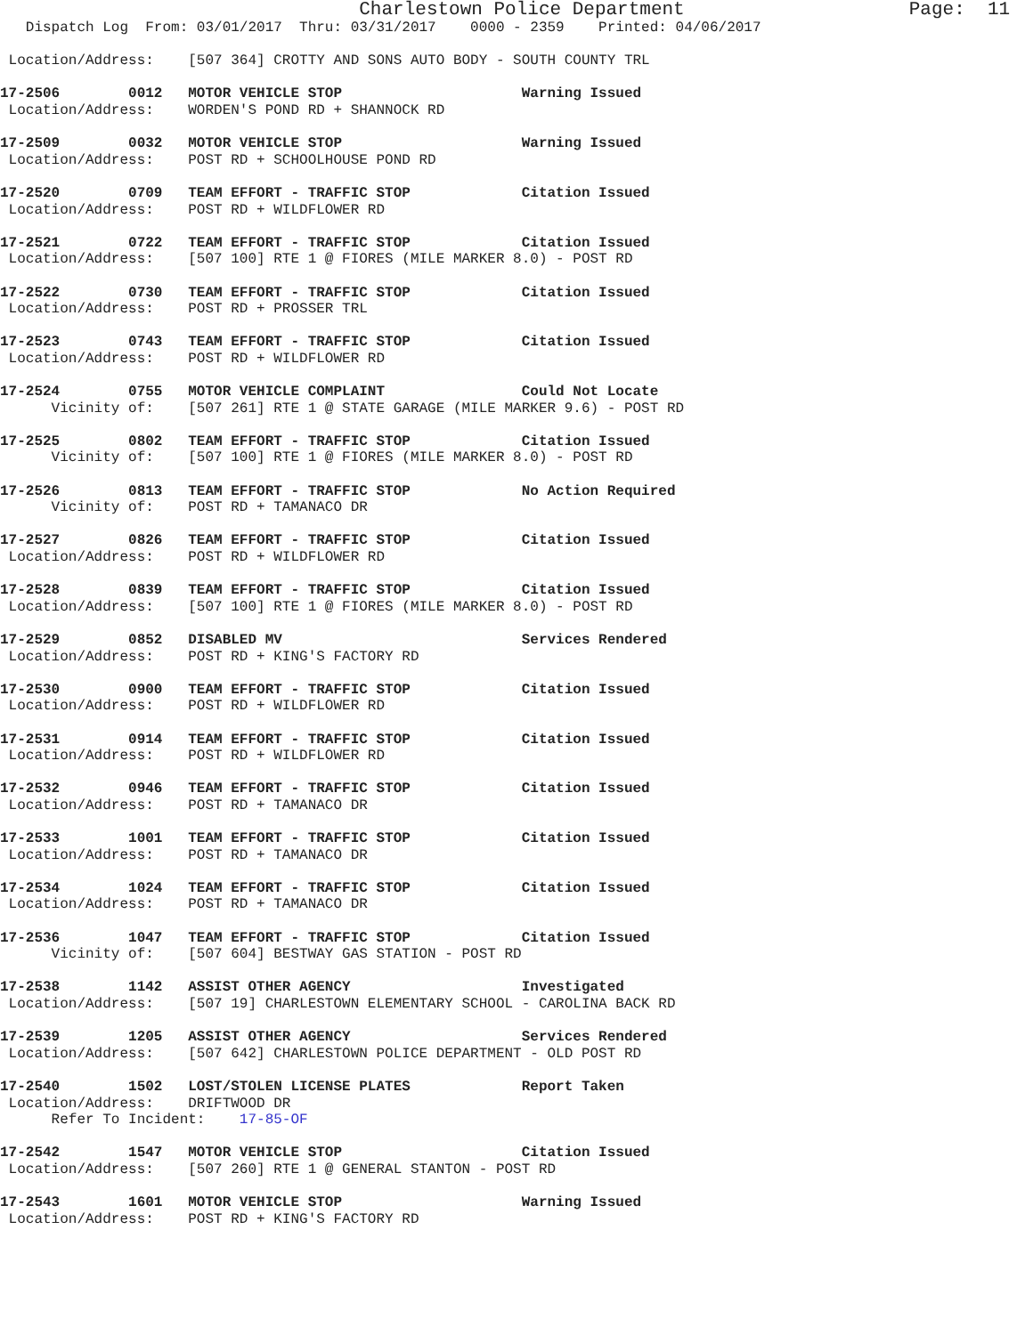Charlestown Police Department                    Page:  11
   Dispatch Log  From: 03/01/2017  Thru: 03/31/2017    0000 - 2359    Printed: 04/06/2017

 Location/Address:    [507 364] CROTTY AND SONS AUTO BODY - SOUTH COUNTY TRL

17-2506        0012   MOTOR VEHICLE STOP                     Warning Issued
 Location/Address:    WORDEN'S POND RD + SHANNOCK RD

17-2509        0032   MOTOR VEHICLE STOP                     Warning Issued
 Location/Address:    POST RD + SCHOOLHOUSE POND RD

17-2520        0709   TEAM EFFORT - TRAFFIC STOP             Citation Issued
 Location/Address:    POST RD + WILDFLOWER RD

17-2521        0722   TEAM EFFORT - TRAFFIC STOP             Citation Issued
 Location/Address:    [507 100] RTE 1 @ FIORES (MILE MARKER 8.0) - POST RD

17-2522        0730   TEAM EFFORT - TRAFFIC STOP             Citation Issued
 Location/Address:    POST RD + PROSSER TRL

17-2523        0743   TEAM EFFORT - TRAFFIC STOP             Citation Issued
 Location/Address:    POST RD + WILDFLOWER RD

17-2524        0755   MOTOR VEHICLE COMPLAINT                Could Not Locate
      Vicinity of:    [507 261] RTE 1 @ STATE GARAGE (MILE MARKER 9.6) - POST RD

17-2525        0802   TEAM EFFORT - TRAFFIC STOP             Citation Issued
      Vicinity of:    [507 100] RTE 1 @ FIORES (MILE MARKER 8.0) - POST RD

17-2526        0813   TEAM EFFORT - TRAFFIC STOP             No Action Required
      Vicinity of:    POST RD + TAMANACO DR

17-2527        0826   TEAM EFFORT - TRAFFIC STOP             Citation Issued
 Location/Address:    POST RD + WILDFLOWER RD

17-2528        0839   TEAM EFFORT - TRAFFIC STOP             Citation Issued
 Location/Address:    [507 100] RTE 1 @ FIORES (MILE MARKER 8.0) - POST RD

17-2529        0852   DISABLED MV                            Services Rendered
 Location/Address:    POST RD + KING'S FACTORY RD

17-2530        0900   TEAM EFFORT - TRAFFIC STOP             Citation Issued
 Location/Address:    POST RD + WILDFLOWER RD

17-2531        0914   TEAM EFFORT - TRAFFIC STOP             Citation Issued
 Location/Address:    POST RD + WILDFLOWER RD

17-2532        0946   TEAM EFFORT - TRAFFIC STOP             Citation Issued
 Location/Address:    POST RD + TAMANACO DR

17-2533        1001   TEAM EFFORT - TRAFFIC STOP             Citation Issued
 Location/Address:    POST RD + TAMANACO DR

17-2534        1024   TEAM EFFORT - TRAFFIC STOP             Citation Issued
 Location/Address:    POST RD + TAMANACO DR

17-2536        1047   TEAM EFFORT - TRAFFIC STOP             Citation Issued
      Vicinity of:    [507 604] BESTWAY GAS STATION - POST RD

17-2538        1142   ASSIST OTHER AGENCY                    Investigated
 Location/Address:    [507 19] CHARLESTOWN ELEMENTARY SCHOOL - CAROLINA BACK RD

17-2539        1205   ASSIST OTHER AGENCY                    Services Rendered
 Location/Address:    [507 642] CHARLESTOWN POLICE DEPARTMENT - OLD POST RD

17-2540        1502   LOST/STOLEN LICENSE PLATES             Report Taken
 Location/Address:    DRIFTWOOD DR
      Refer To Incident:    17-85-OF

17-2542        1547   MOTOR VEHICLE STOP                     Citation Issued
 Location/Address:    [507 260] RTE 1 @ GENERAL STANTON - POST RD

17-2543        1601   MOTOR VEHICLE STOP                     Warning Issued
 Location/Address:    POST RD + KING'S FACTORY RD